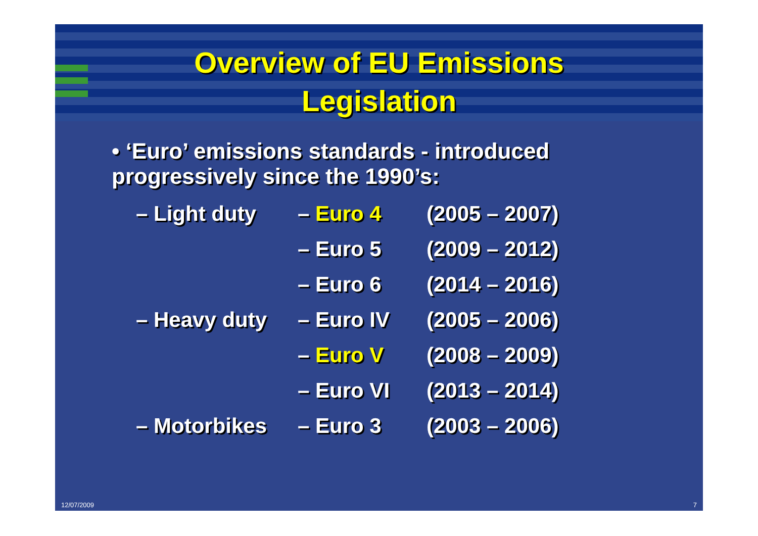Overview of EU Emissions
Legislation
• ‘Euro’ emissions standards - introduced progressively since the 1990’s:
| – Light duty | – Euro 4 | (2005 – 2007) |
| | – Euro 5 | (2009 – 2012) |
| | – Euro 6 | (2014 – 2016) |
| – Heavy duty | – Euro IV | (2005 – 2006) |
| | – Euro V | (2008 – 2009) |
| | – Euro VI | (2013 – 2014) |
| – Motorbikes | – Euro 3 | (2003 – 2006) |
12/07/2009 7